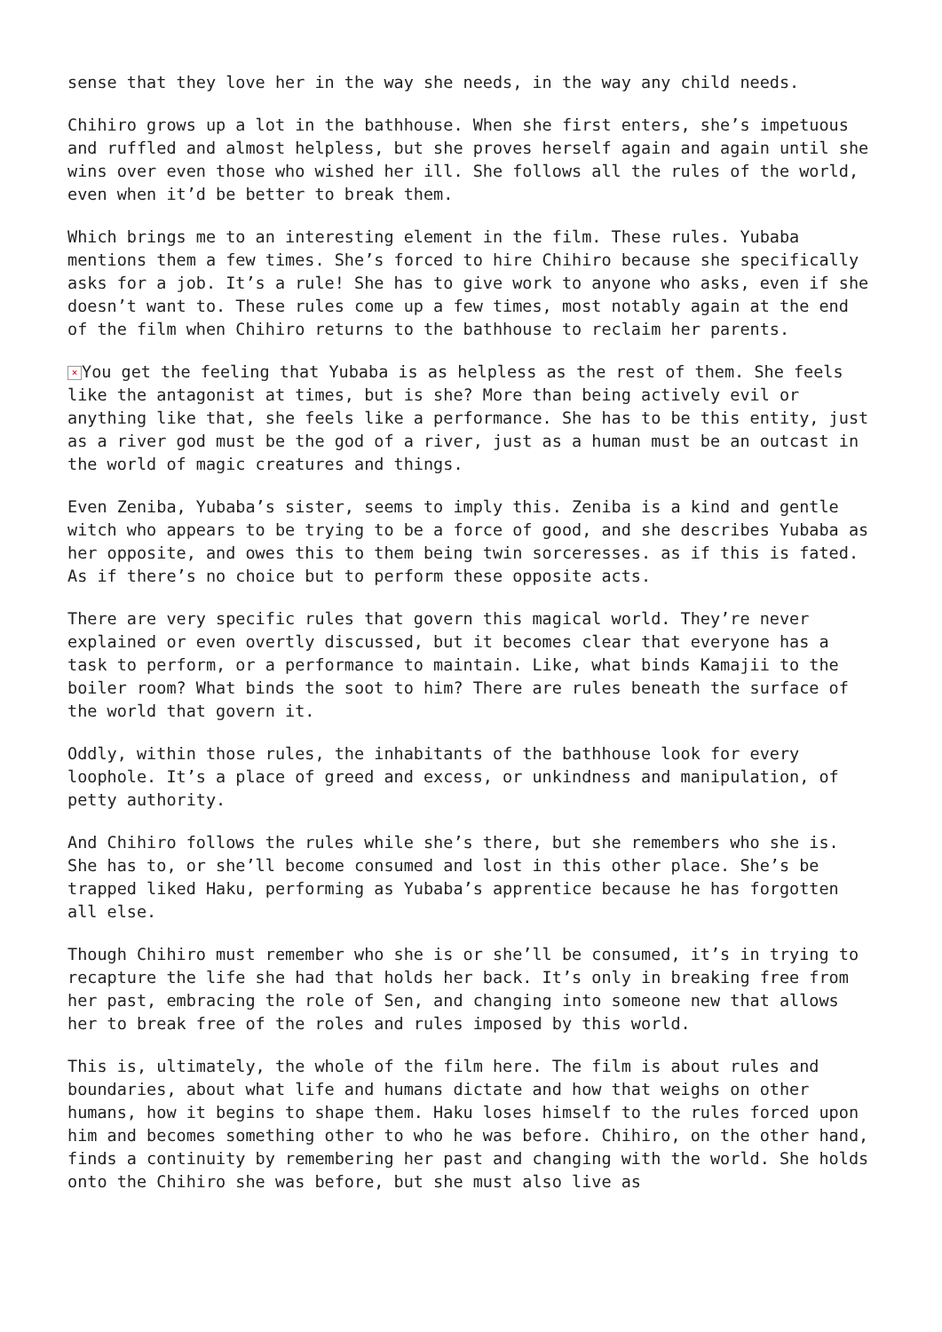sense that they love her in the way she needs, in the way any child needs.
Chihiro grows up a lot in the bathhouse. When she first enters, she’s impetuous and ruffled and almost helpless, but she proves herself again and again until she wins over even those who wished her ill. She follows all the rules of the world, even when it’d be better to break them.
Which brings me to an interesting element in the film. These rules. Yubaba mentions them a few times. She’s forced to hire Chihiro because she specifically asks for a job. It’s a rule! She has to give work to anyone who asks, even if she doesn’t want to. These rules come up a few times, most notably again at the end of the film when Chihiro returns to the bathhouse to reclaim her parents.
× You get the feeling that Yubaba is as helpless as the rest of them. She feels like the antagonist at times, but is she? More than being actively evil or anything like that, she feels like a performance. She has to be this entity, just as a river god must be the god of a river, just as a human must be an outcast in the world of magic creatures and things.
Even Zeniba, Yubaba’s sister, seems to imply this. Zeniba is a kind and gentle witch who appears to be trying to be a force of good, and she describes Yubaba as her opposite, and owes this to them being twin sorceresses. as if this is fated. As if there’s no choice but to perform these opposite acts.
There are very specific rules that govern this magical world. They’re never explained or even overtly discussed, but it becomes clear that everyone has a task to perform, or a performance to maintain. Like, what binds Kamajii to the boiler room? What binds the soot to him? There are rules beneath the surface of the world that govern it.
Oddly, within those rules, the inhabitants of the bathhouse look for every loophole. It’s a place of greed and excess, or unkindness and manipulation, of petty authority.
And Chihiro follows the rules while she’s there, but she remembers who she is. She has to, or she’ll become consumed and lost in this other place. She’s be trapped liked Haku, performing as Yubaba’s apprentice because he has forgotten all else.
Though Chihiro must remember who she is or she’ll be consumed, it’s in trying to recapture the life she had that holds her back. It’s only in breaking free from her past, embracing the role of Sen, and changing into someone new that allows her to break free of the roles and rules imposed by this world.
This is, ultimately, the whole of the film here. The film is about rules and boundaries, about what life and humans dictate and how that weighs on other humans, how it begins to shape them. Haku loses himself to the rules forced upon him and becomes something other to who he was before. Chihiro, on the other hand, finds a continuity by remembering her past and changing with the world. She holds onto the Chihiro she was before, but she must also live as